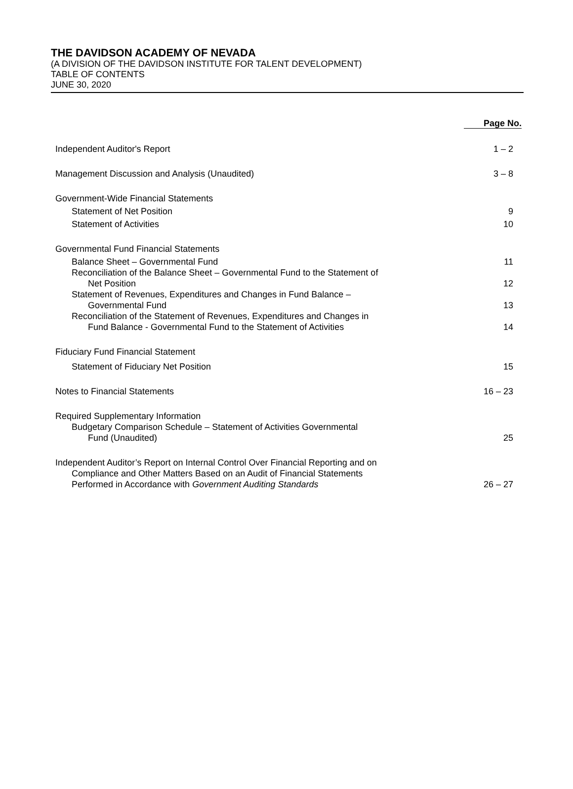THE DAVIDSON ACADEMY OF NEVADA
(A DIVISION OF THE DAVIDSON INSTITUTE FOR TALENT DEVELOPMENT)
TABLE OF CONTENTS
JUNE 30, 2020
| | Page No. |
| --- | --- |
| Independent Auditor's Report | 1 – 2 |
| Management Discussion and Analysis (Unaudited) | 3 – 8 |
| Government-Wide Financial Statements | |
| Statement of Net Position | 9 |
| Statement of Activities | 10 |
| Governmental Fund Financial Statements | |
| Balance Sheet – Governmental Fund | 11 |
| Reconciliation of the Balance Sheet – Governmental Fund to the Statement of Net Position | 12 |
| Statement of Revenues, Expenditures and Changes in Fund Balance – Governmental Fund | 13 |
| Reconciliation of the Statement of Revenues, Expenditures and Changes in Fund Balance - Governmental Fund to the Statement of Activities | 14 |
| Fiduciary Fund Financial Statement | |
| Statement of Fiduciary Net Position | 15 |
| Notes to Financial Statements | 16 – 23 |
| Required Supplementary Information | |
| Budgetary Comparison Schedule – Statement of Activities Governmental Fund (Unaudited) | 25 |
| Independent Auditor’s Report on Internal Control Over Financial Reporting and on Compliance and Other Matters Based on an Audit of Financial Statements Performed in Accordance with Government Auditing Standards | 26 – 27 |